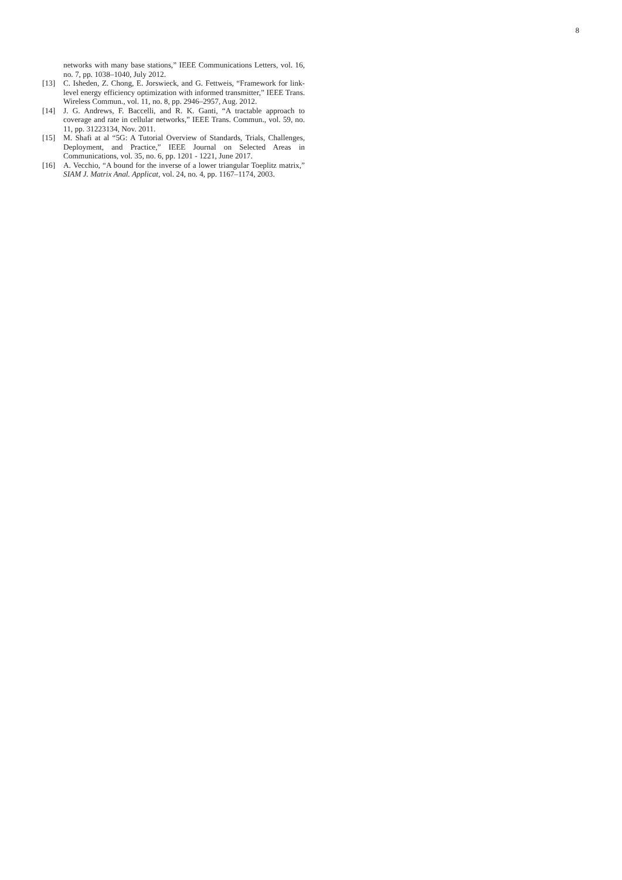8
networks with many base stations,” IEEE Communications Letters, vol. 16, no. 7, pp. 1038–1040, July 2012.
[13] C. Isheden, Z. Chong, E. Jorswieck, and G. Fettweis, “Framework for link-level energy efficiency optimization with informed transmitter,” IEEE Trans. Wireless Commun., vol. 11, no. 8, pp. 2946–2957, Aug. 2012.
[14] J. G. Andrews, F. Baccelli, and R. K. Ganti, “A tractable approach to coverage and rate in cellular networks,” IEEE Trans. Commun., vol. 59, no. 11, pp. 31223134, Nov. 2011.
[15] M. Shafi at al “5G: A Tutorial Overview of Standards, Trials, Challenges, Deployment, and Practice,” IEEE Journal on Selected Areas in Communications, vol. 35, no. 6, pp. 1201 - 1221, June 2017.
[16] A. Vecchio, “A bound for the inverse of a lower triangular Toeplitz matrix,” SIAM J. Matrix Anal. Applicat, vol. 24, no. 4, pp. 1167–1174, 2003.